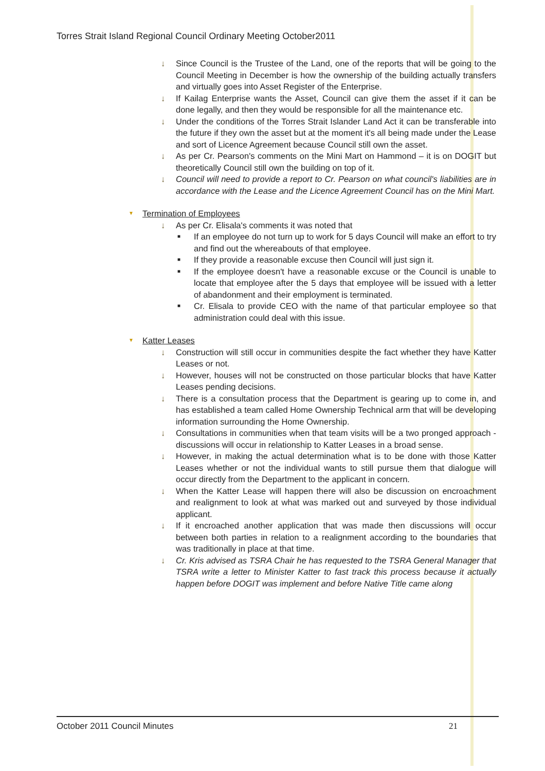Torres Strait Island Regional Council Ordinary Meeting October2011
↓ Since Council is the Trustee of the Land, one of the reports that will be going to the Council Meeting in December is how the ownership of the building actually transfers and virtually goes into Asset Register of the Enterprise.
↓ If Kailag Enterprise wants the Asset, Council can give them the asset if it can be done legally, and then they would be responsible for all the maintenance etc.
↓ Under the conditions of the Torres Strait Islander Land Act it can be transferable into the future if they own the asset but at the moment it's all being made under the Lease and sort of Licence Agreement because Council still own the asset.
↓ As per Cr. Pearson's comments on the Mini Mart on Hammond – it is on DOGIT but theoretically Council still own the building on top of it.
↓ Council will need to provide a report to Cr. Pearson on what council's liabilities are in accordance with the Lease and the Licence Agreement Council has on the Mini Mart.
▼ Termination of Employees
↓ As per Cr. Elisala's comments it was noted that
■ If an employee do not turn up to work for 5 days Council will make an effort to try and find out the whereabouts of that employee.
■ If they provide a reasonable excuse then Council will just sign it.
■ If the employee doesn't have a reasonable excuse or the Council is unable to locate that employee after the 5 days that employee will be issued with a letter of abandonment and their employment is terminated.
■ Cr. Elisala to provide CEO with the name of that particular employee so that administration could deal with this issue.
▼ Katter Leases
↓ Construction will still occur in communities despite the fact whether they have Katter Leases or not.
↓ However, houses will not be constructed on those particular blocks that have Katter Leases pending decisions.
↓ There is a consultation process that the Department is gearing up to come in, and has established a team called Home Ownership Technical arm that will be developing information surrounding the Home Ownership.
↓ Consultations in communities when that team visits will be a two pronged approach - discussions will occur in relationship to Katter Leases in a broad sense.
↓ However, in making the actual determination what is to be done with those Katter Leases whether or not the individual wants to still pursue them that dialogue will occur directly from the Department to the applicant in concern.
↓ When the Katter Lease will happen there will also be discussion on encroachment and realignment to look at what was marked out and surveyed by those individual applicant.
↓ If it encroached another application that was made then discussions will occur between both parties in relation to a realignment according to the boundaries that was traditionally in place at that time.
↓ Cr. Kris advised as TSRA Chair he has requested to the TSRA General Manager that TSRA write a letter to Minister Katter to fast track this process because it actually happen before DOGIT was implement and before Native Title came along
October 2011 Council Minutes 21